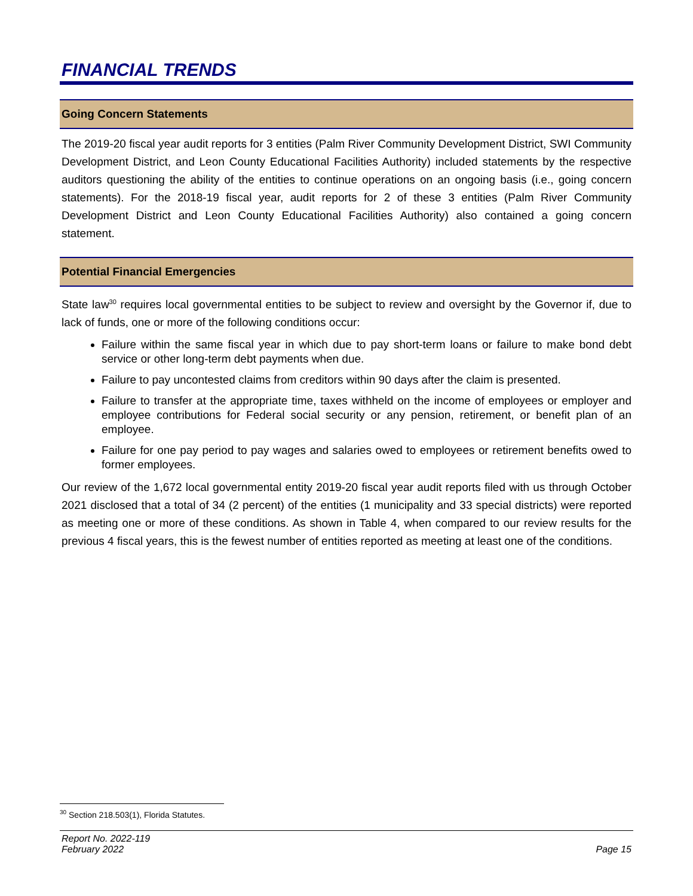FINANCIAL TRENDS
Going Concern Statements
The 2019-20 fiscal year audit reports for 3 entities (Palm River Community Development District, SWI Community Development District, and Leon County Educational Facilities Authority) included statements by the respective auditors questioning the ability of the entities to continue operations on an ongoing basis (i.e., going concern statements). For the 2018-19 fiscal year, audit reports for 2 of these 3 entities (Palm River Community Development District and Leon County Educational Facilities Authority) also contained a going concern statement.
Potential Financial Emergencies
State law<sup>30</sup> requires local governmental entities to be subject to review and oversight by the Governor if, due to lack of funds, one or more of the following conditions occur:
Failure within the same fiscal year in which due to pay short-term loans or failure to make bond debt service or other long-term debt payments when due.
Failure to pay uncontested claims from creditors within 90 days after the claim is presented.
Failure to transfer at the appropriate time, taxes withheld on the income of employees or employer and employee contributions for Federal social security or any pension, retirement, or benefit plan of an employee.
Failure for one pay period to pay wages and salaries owed to employees or retirement benefits owed to former employees.
Our review of the 1,672 local governmental entity 2019-20 fiscal year audit reports filed with us through October 2021 disclosed that a total of 34 (2 percent) of the entities (1 municipality and 33 special districts) were reported as meeting one or more of these conditions. As shown in Table 4, when compared to our review results for the previous 4 fiscal years, this is the fewest number of entities reported as meeting at least one of the conditions.
<sup>30</sup> Section 218.503(1), Florida Statutes.
Report No. 2022-119
February 2022
Page 15